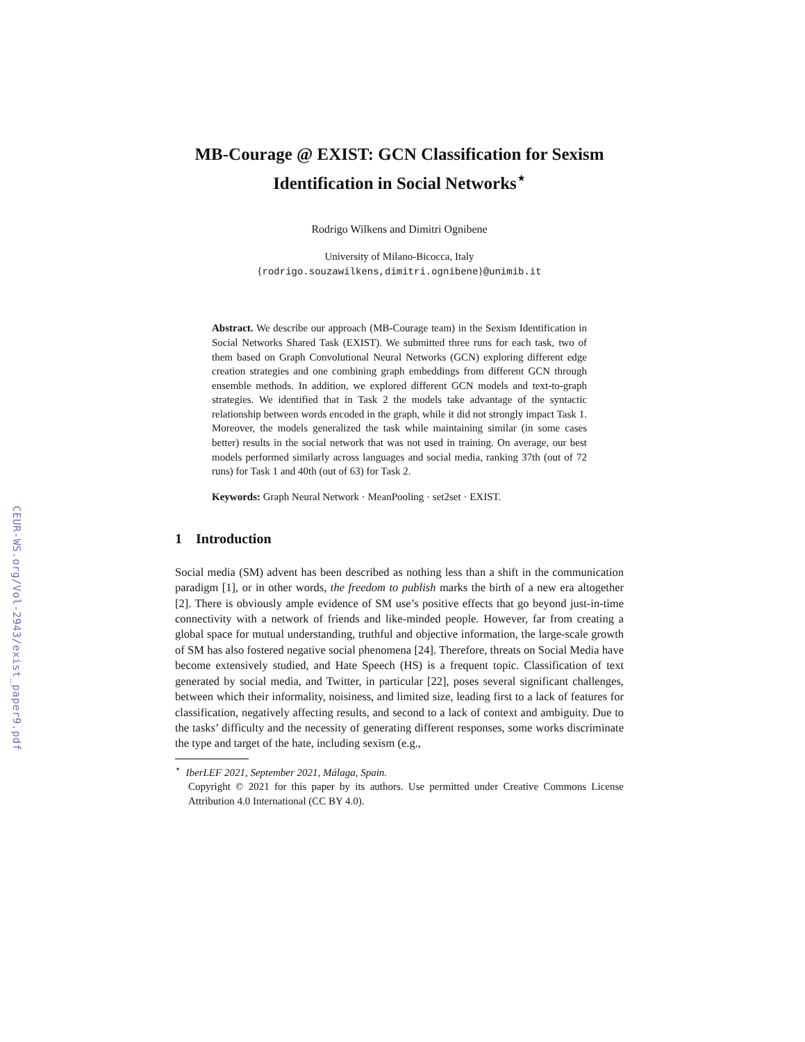CEUR-WS.org/Vol-2943/exist_paper9.pdf
MB-Courage @ EXIST: GCN Classification for Sexism Identification in Social Networks<sup>⋆</sup>
Rodrigo Wilkens and Dimitri Ognibene
University of Milano-Bicocca, Italy
{rodrigo.souzawilkens,dimitri.ognibene}@unimib.it
Abstract. We describe our approach (MB-Courage team) in the Sexism Identification in Social Networks Shared Task (EXIST). We submitted three runs for each task, two of them based on Graph Convolutional Neural Networks (GCN) exploring different edge creation strategies and one combining graph embeddings from different GCN through ensemble methods. In addition, we explored different GCN models and text-to-graph strategies. We identified that in Task 2 the models take advantage of the syntactic relationship between words encoded in the graph, while it did not strongly impact Task 1. Moreover, the models generalized the task while maintaining similar (in some cases better) results in the social network that was not used in training. On average, our best models performed similarly across languages and social media, ranking 37th (out of 72 runs) for Task 1 and 40th (out of 63) for Task 2.
Keywords: Graph Neural Network · MeanPooling · set2set · EXIST.
1 Introduction
Social media (SM) advent has been described as nothing less than a shift in the communication paradigm [1], or in other words, the freedom to publish marks the birth of a new era altogether [2]. There is obviously ample evidence of SM use’s positive effects that go beyond just-in-time connectivity with a network of friends and like-minded people. However, far from creating a global space for mutual understanding, truthful and objective information, the large-scale growth of SM has also fostered negative social phenomena [24]. Therefore, threats on Social Media have become extensively studied, and Hate Speech (HS) is a frequent topic. Classification of text generated by social media, and Twitter, in particular [22], poses several significant challenges, between which their informality, noisiness, and limited size, leading first to a lack of features for classification, negatively affecting results, and second to a lack of context and ambiguity. Due to the tasks’ difficulty and the necessity of generating different responses, some works discriminate the type and target of the hate, including sexism (e.g.,
<sup>⋆</sup> IberLEF 2021, September 2021, Málaga, Spain.
Copyright © 2021 for this paper by its authors. Use permitted under Creative Commons License Attribution 4.0 International (CC BY 4.0).